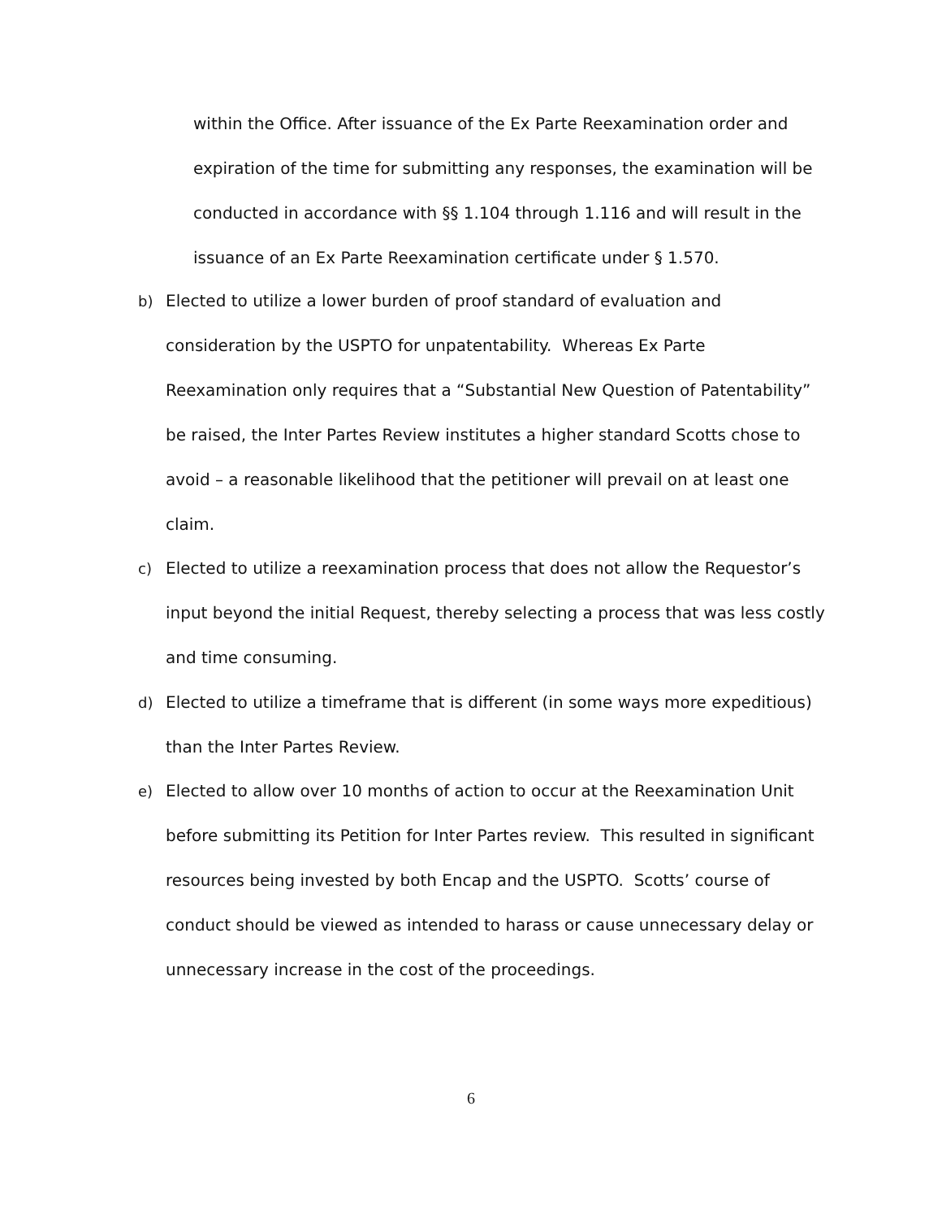within the Office. After issuance of the Ex Parte Reexamination order and expiration of the time for submitting any responses, the examination will be conducted in accordance with §§ 1.104 through 1.116 and will result in the issuance of an Ex Parte Reexamination certificate under § 1.570.
b) Elected to utilize a lower burden of proof standard of evaluation and consideration by the USPTO for unpatentability. Whereas Ex Parte Reexamination only requires that a “Substantial New Question of Patentability” be raised, the Inter Partes Review institutes a higher standard Scotts chose to avoid – a reasonable likelihood that the petitioner will prevail on at least one claim.
c) Elected to utilize a reexamination process that does not allow the Requestor’s input beyond the initial Request, thereby selecting a process that was less costly and time consuming.
d) Elected to utilize a timeframe that is different (in some ways more expeditious) than the Inter Partes Review.
e) Elected to allow over 10 months of action to occur at the Reexamination Unit before submitting its Petition for Inter Partes review. This resulted in significant resources being invested by both Encap and the USPTO. Scotts’ course of conduct should be viewed as intended to harass or cause unnecessary delay or unnecessary increase in the cost of the proceedings.
6